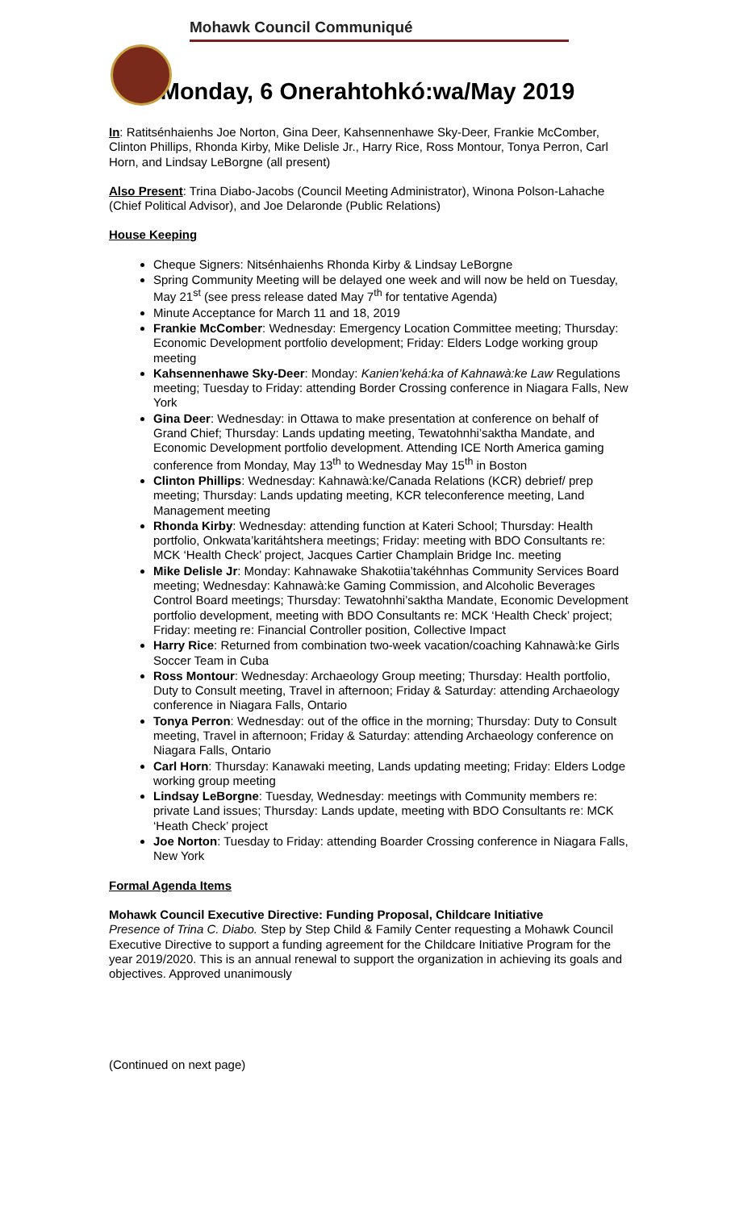Mohawk Council Communiqué
Monday, 6 Onerahtohkó:wa/May 2019
In: Ratitsénhaienhs Joe Norton, Gina Deer, Kahsennenhawe Sky-Deer, Frankie McComber, Clinton Phillips, Rhonda Kirby, Mike Delisle Jr., Harry Rice, Ross Montour, Tonya Perron, Carl Horn, and Lindsay LeBorgne (all present)
Also Present: Trina Diabo-Jacobs (Council Meeting Administrator), Winona Polson-Lahache (Chief Political Advisor), and Joe Delaronde (Public Relations)
House Keeping
Cheque Signers: Nitsénhaienhs Rhonda Kirby & Lindsay LeBorgne
Spring Community Meeting will be delayed one week and will now be held on Tuesday, May 21<sup>st</sup> (see press release dated May 7<sup>th</sup> for tentative Agenda)
Minute Acceptance for March 11 and 18, 2019
Frankie McComber: Wednesday: Emergency Location Committee meeting; Thursday: Economic Development portfolio development; Friday: Elders Lodge working group meeting
Kahsennenhawe Sky-Deer: Monday: Kanien’kehá:ka of Kahnawà:ke Law Regulations meeting; Tuesday to Friday: attending Border Crossing conference in Niagara Falls, New York
Gina Deer: Wednesday: in Ottawa to make presentation at conference on behalf of Grand Chief; Thursday: Lands updating meeting, Tewatohnhi’saktha Mandate, and Economic Development portfolio development. Attending ICE North America gaming conference from Monday, May 13<sup>th</sup> to Wednesday May 15<sup>th</sup> in Boston
Clinton Phillips: Wednesday: Kahnawà:ke/Canada Relations (KCR) debrief/ prep meeting; Thursday: Lands updating meeting, KCR teleconference meeting, Land Management meeting
Rhonda Kirby: Wednesday: attending function at Kateri School; Thursday: Health portfolio, Onkwata’karitáhtshera meetings; Friday: meeting with BDO Consultants re: MCK ‘Health Check’ project, Jacques Cartier Champlain Bridge Inc. meeting
Mike Delisle Jr: Monday: Kahnawake Shakotiia’takéhnhas Community Services Board meeting; Wednesday: Kahnawà:ke Gaming Commission, and Alcoholic Beverages Control Board meetings; Thursday: Tewatohnhi’saktha Mandate, Economic Development portfolio development, meeting with BDO Consultants re: MCK ‘Health Check’ project; Friday: meeting re: Financial Controller position, Collective Impact
Harry Rice: Returned from combination two-week vacation/coaching Kahnawà:ke Girls Soccer Team in Cuba
Ross Montour: Wednesday: Archaeology Group meeting; Thursday: Health portfolio, Duty to Consult meeting, Travel in afternoon; Friday & Saturday: attending Archaeology conference in Niagara Falls, Ontario
Tonya Perron: Wednesday: out of the office in the morning; Thursday: Duty to Consult meeting, Travel in afternoon; Friday & Saturday: attending Archaeology conference on Niagara Falls, Ontario
Carl Horn: Thursday: Kanawaki meeting, Lands updating meeting; Friday: Elders Lodge working group meeting
Lindsay LeBorgne: Tuesday, Wednesday: meetings with Community members re: private Land issues; Thursday: Lands update, meeting with BDO Consultants re: MCK ‘Heath Check’ project
Joe Norton: Tuesday to Friday: attending Boarder Crossing conference in Niagara Falls, New York
Formal Agenda Items
Mohawk Council Executive Directive: Funding Proposal, Childcare Initiative
Presence of Trina C. Diabo. Step by Step Child & Family Center requesting a Mohawk Council Executive Directive to support a funding agreement for the Childcare Initiative Program for the year 2019/2020. This is an annual renewal to support the organization in achieving its goals and objectives. Approved unanimously
(Continued on next page)